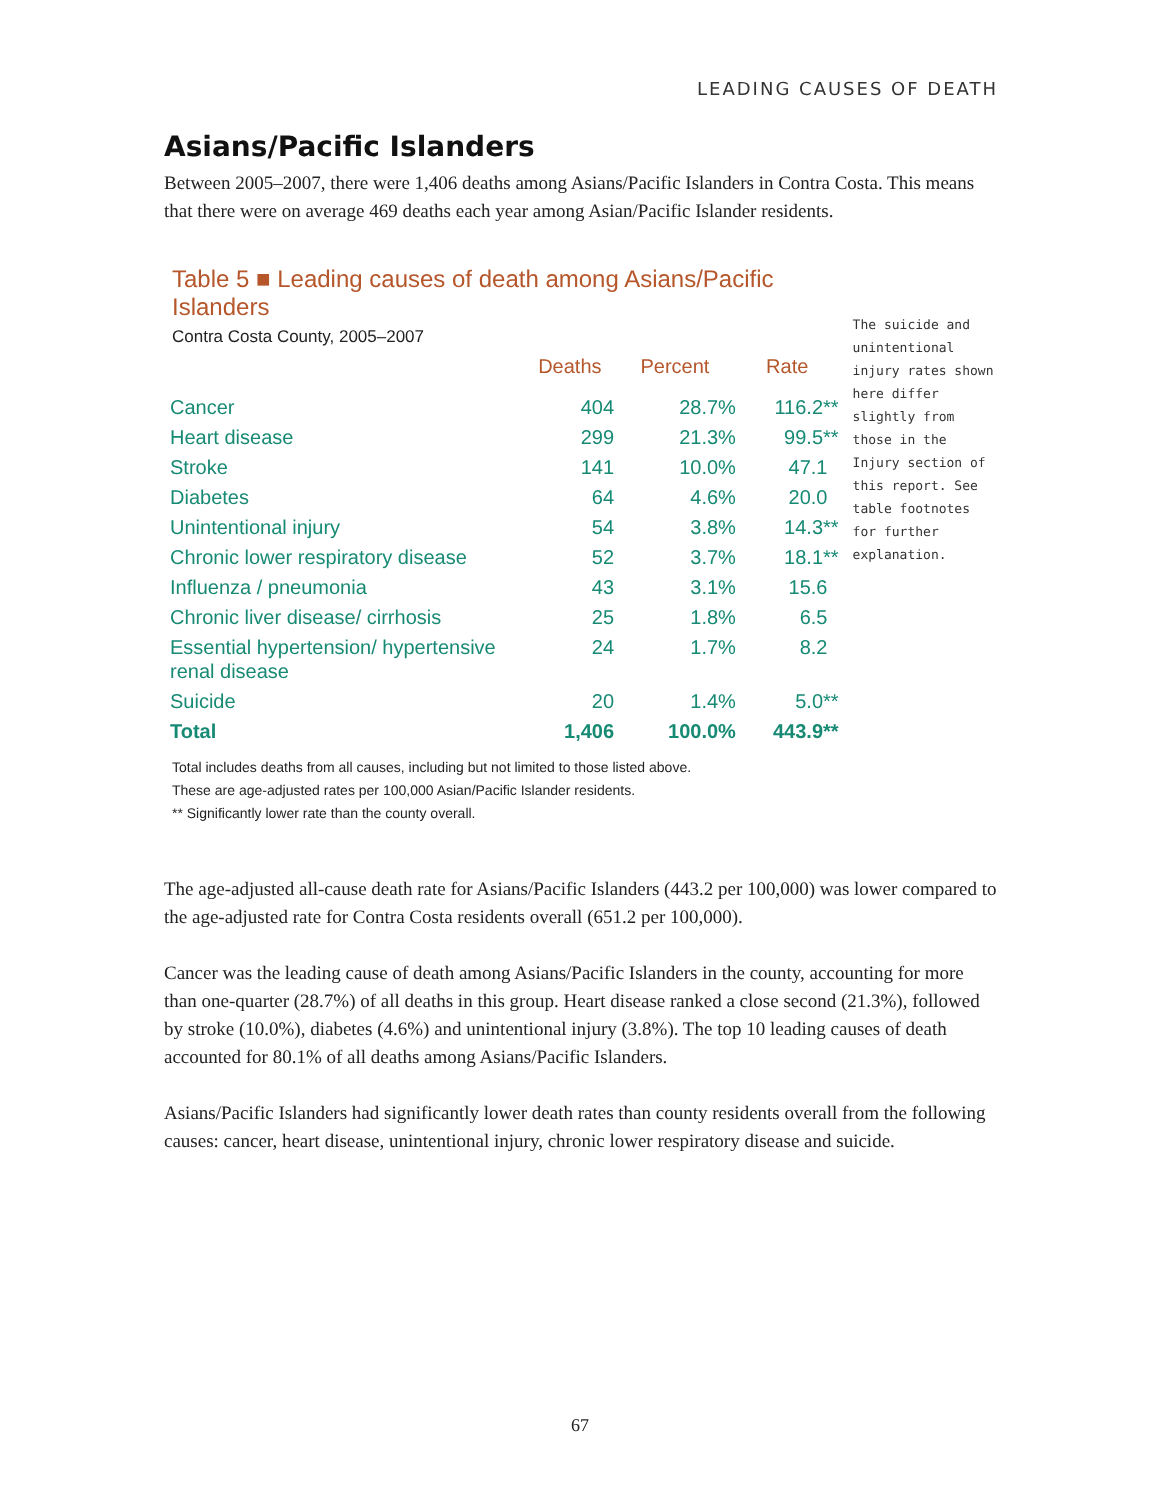LEADING CAUSES OF DEATH
Asians/Pacific Islanders
Between 2005–2007, there were 1,406 deaths among Asians/Pacific Islanders in Contra Costa. This means that there were on average 469 deaths each year among Asian/Pacific Islander residents.
Table 5 ■ Leading causes of death among Asians/Pacific Islanders
Contra Costa County, 2005–2007
| | Deaths | Percent | Rate |
| --- | --- | --- | --- |
| Cancer | 404 | 28.7% | 116.2** |
| Heart disease | 299 | 21.3% | 99.5** |
| Stroke | 141 | 10.0% | 47.1 |
| Diabetes | 64 | 4.6% | 20.0 |
| Unintentional injury | 54 | 3.8% | 14.3** |
| Chronic lower respiratory disease | 52 | 3.7% | 18.1** |
| Influenza / pneumonia | 43 | 3.1% | 15.6 |
| Chronic liver disease/ cirrhosis | 25 | 1.8% | 6.5 |
| Essential hypertension/ hypertensive renal disease | 24 | 1.7% | 8.2 |
| Suicide | 20 | 1.4% | 5.0** |
| Total | 1,406 | 100.0% | 443.9** |
The suicide and unintentional injury rates shown here differ slightly from those in the Injury section of this report. See table footnotes for further explanation.
Total includes deaths from all causes, including but not limited to those listed above.
These are age-adjusted rates per 100,000 Asian/Pacific Islander residents.
** Significantly lower rate than the county overall.
The age-adjusted all-cause death rate for Asians/Pacific Islanders (443.2 per 100,000) was lower compared to the age-adjusted rate for Contra Costa residents overall (651.2 per 100,000).
Cancer was the leading cause of death among Asians/Pacific Islanders in the county, accounting for more than one-quarter (28.7%) of all deaths in this group. Heart disease ranked a close second (21.3%), followed by stroke (10.0%), diabetes (4.6%) and unintentional injury (3.8%). The top 10 leading causes of death accounted for 80.1% of all deaths among Asians/Pacific Islanders.
Asians/Pacific Islanders had significantly lower death rates than county residents overall from the following causes: cancer, heart disease, unintentional injury, chronic lower respiratory disease and suicide.
67